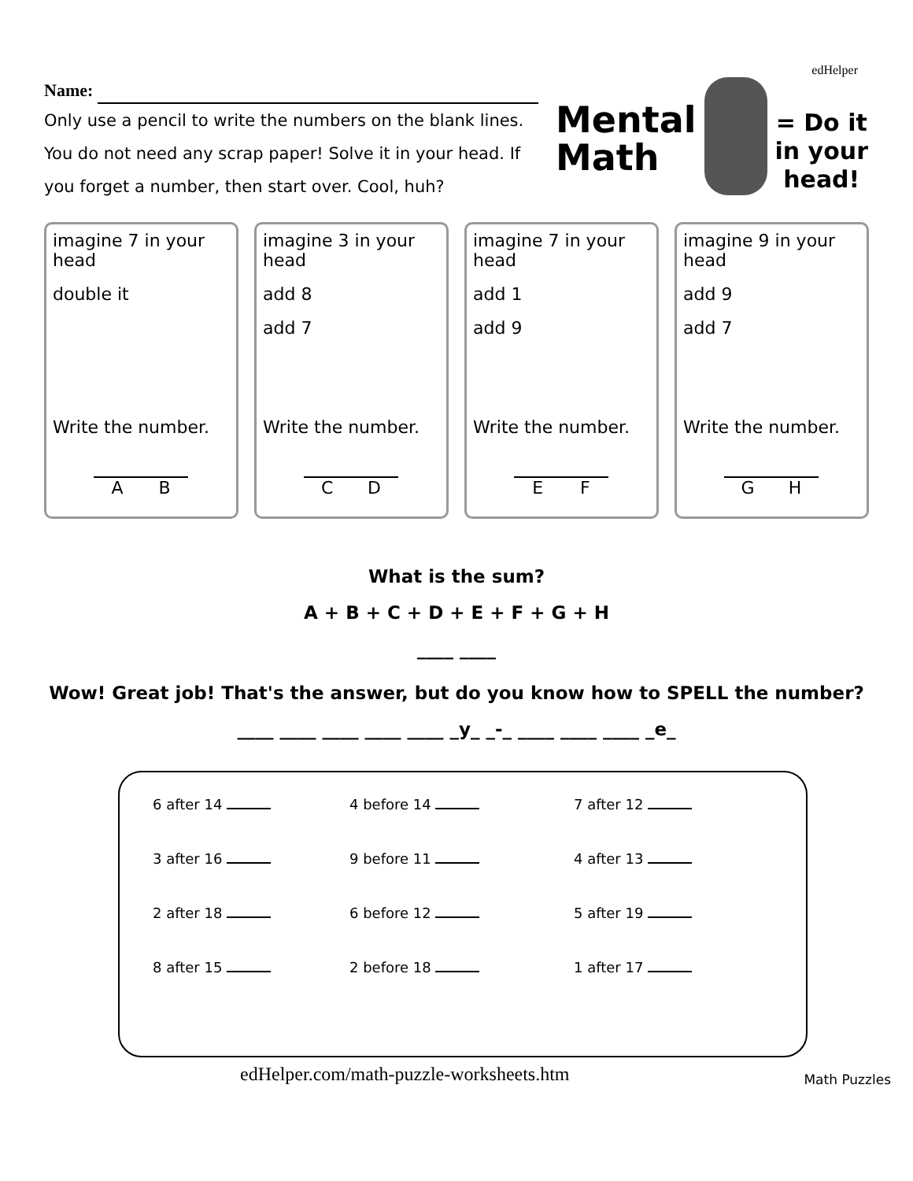Name:
Only use a pencil to write the numbers on the blank lines. You do not need any scrap paper! Solve it in your head. If you forget a number, then start over. Cool, huh?
edHelper
Mental
Math = Do it
in your
head!
imagine 7 in your head
double it
Write the number.
A B
imagine 3 in your head
add 8
add 7
Write the number.
C D
imagine 7 in your head
add 1
add 9
Write the number.
E F
imagine 9 in your head
add 9
add 7
Write the number.
G H
What is the sum?
A + B + C + D + E + F + G + H
____ ____
Wow! Great job! That's the answer, but do you know how to SPELL the number?
____ ____ ____ ____ ____ _y_ _-_ ____ ____ ____ _e_
6 after 14
4 before 14
7 after 12
3 after 16
9 before 11
4 after 13
2 after 18
6 before 12
5 after 19
8 after 15
2 before 18
1 after 17
edHelper.com/math-puzzle-worksheets.htm Math Puzzles